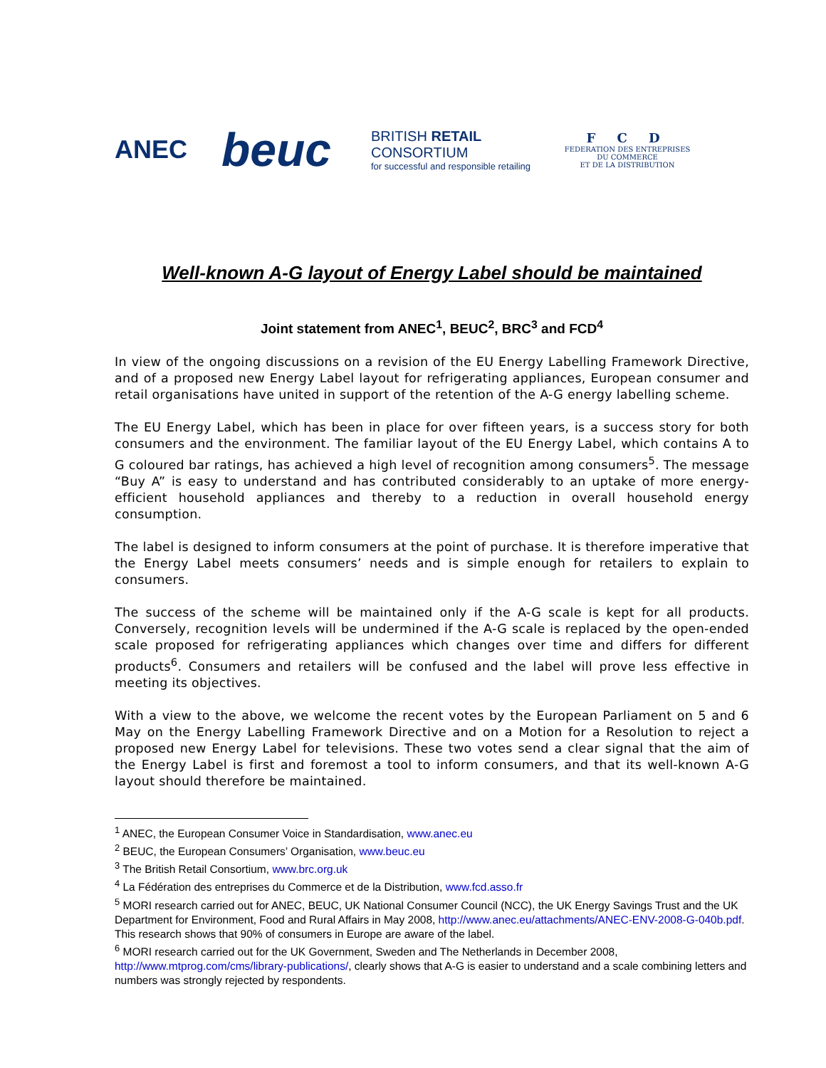ANEC
beuc
BRITISH RETAIL CONSORTIUM
for successful and responsible retailing
F C D
FEDERATION DES ENTREPRISES
DU COMMERCE
ET DE LA DISTRIBUTION
Well-known A-G layout of Energy Label should be maintained
Joint statement from ANEC<sup>1</sup>, BEUC<sup>2</sup>, BRC<sup>3</sup> and FCD<sup>4</sup>
In view of the ongoing discussions on a revision of the EU Energy Labelling Framework Directive, and of a proposed new Energy Label layout for refrigerating appliances, European consumer and retail organisations have united in support of the retention of the A-G energy labelling scheme.
The EU Energy Label, which has been in place for over fifteen years, is a success story for both consumers and the environment. The familiar layout of the EU Energy Label, which contains A to G coloured bar ratings, has achieved a high level of recognition among consumers<sup>5</sup>. The message “Buy A” is easy to understand and has contributed considerably to an uptake of more energy-efficient household appliances and thereby to a reduction in overall household energy consumption.
The label is designed to inform consumers at the point of purchase. It is therefore imperative that the Energy Label meets consumers’ needs and is simple enough for retailers to explain to consumers.
The success of the scheme will be maintained only if the A-G scale is kept for all products. Conversely, recognition levels will be undermined if the A-G scale is replaced by the open-ended scale proposed for refrigerating appliances which changes over time and differs for different products<sup>6</sup>. Consumers and retailers will be confused and the label will prove less effective in meeting its objectives.
With a view to the above, we welcome the recent votes by the European Parliament on 5 and 6 May on the Energy Labelling Framework Directive and on a Motion for a Resolution to reject a proposed new Energy Label for televisions. These two votes send a clear signal that the aim of the Energy Label is first and foremost a tool to inform consumers, and that its well-known A-G layout should therefore be maintained.
<sup>1</sup> ANEC, the European Consumer Voice in Standardisation, www.anec.eu
<sup>2</sup> BEUC, the European Consumers’ Organisation, www.beuc.eu
<sup>3</sup> The British Retail Consortium, www.brc.org.uk
<sup>4</sup> La Fédération des entreprises du Commerce et de la Distribution, www.fcd.asso.fr
<sup>5</sup> MORI research carried out for ANEC, BEUC, UK National Consumer Council (NCC), the UK Energy Savings Trust and the UK Department for Environment, Food and Rural Affairs in May 2008, http://www.anec.eu/attachments/ANEC-ENV-2008-G-040b.pdf. This research shows that 90% of consumers in Europe are aware of the label.
<sup>6</sup> MORI research carried out for the UK Government, Sweden and The Netherlands in December 2008, http://www.mtprog.com/cms/library-publications/, clearly shows that A-G is easier to understand and a scale combining letters and numbers was strongly rejected by respondents.